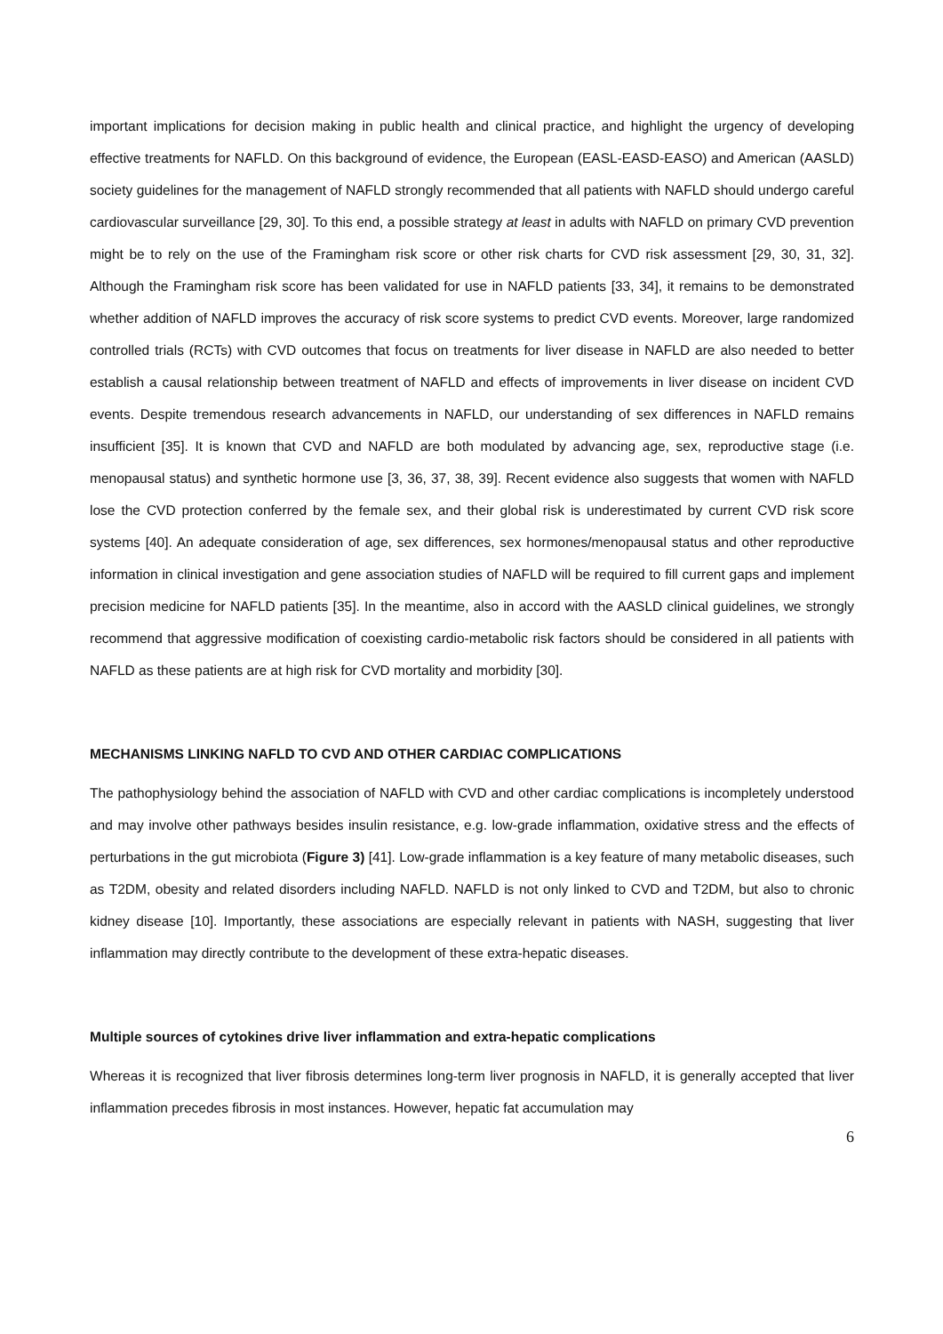important implications for decision making in public health and clinical practice, and highlight the urgency of developing effective treatments for NAFLD. On this background of evidence, the European (EASL-EASD-EASO) and American (AASLD) society guidelines for the management of NAFLD strongly recommended that all patients with NAFLD should undergo careful cardiovascular surveillance [29, 30]. To this end, a possible strategy at least in adults with NAFLD on primary CVD prevention might be to rely on the use of the Framingham risk score or other risk charts for CVD risk assessment [29, 30, 31, 32]. Although the Framingham risk score has been validated for use in NAFLD patients [33, 34], it remains to be demonstrated whether addition of NAFLD improves the accuracy of risk score systems to predict CVD events. Moreover, large randomized controlled trials (RCTs) with CVD outcomes that focus on treatments for liver disease in NAFLD are also needed to better establish a causal relationship between treatment of NAFLD and effects of improvements in liver disease on incident CVD events. Despite tremendous research advancements in NAFLD, our understanding of sex differences in NAFLD remains insufficient [35]. It is known that CVD and NAFLD are both modulated by advancing age, sex, reproductive stage (i.e. menopausal status) and synthetic hormone use [3, 36, 37, 38, 39]. Recent evidence also suggests that women with NAFLD lose the CVD protection conferred by the female sex, and their global risk is underestimated by current CVD risk score systems [40]. An adequate consideration of age, sex differences, sex hormones/menopausal status and other reproductive information in clinical investigation and gene association studies of NAFLD will be required to fill current gaps and implement precision medicine for NAFLD patients [35]. In the meantime, also in accord with the AASLD clinical guidelines, we strongly recommend that aggressive modification of coexisting cardio-metabolic risk factors should be considered in all patients with NAFLD as these patients are at high risk for CVD mortality and morbidity [30].
MECHANISMS LINKING NAFLD TO CVD AND OTHER CARDIAC COMPLICATIONS
The pathophysiology behind the association of NAFLD with CVD and other cardiac complications is incompletely understood and may involve other pathways besides insulin resistance, e.g. low-grade inflammation, oxidative stress and the effects of perturbations in the gut microbiota (Figure 3) [41]. Low-grade inflammation is a key feature of many metabolic diseases, such as T2DM, obesity and related disorders including NAFLD. NAFLD is not only linked to CVD and T2DM, but also to chronic kidney disease [10]. Importantly, these associations are especially relevant in patients with NASH, suggesting that liver inflammation may directly contribute to the development of these extra-hepatic diseases.
Multiple sources of cytokines drive liver inflammation and extra-hepatic complications
Whereas it is recognized that liver fibrosis determines long-term liver prognosis in NAFLD, it is generally accepted that liver inflammation precedes fibrosis in most instances. However, hepatic fat accumulation may
6